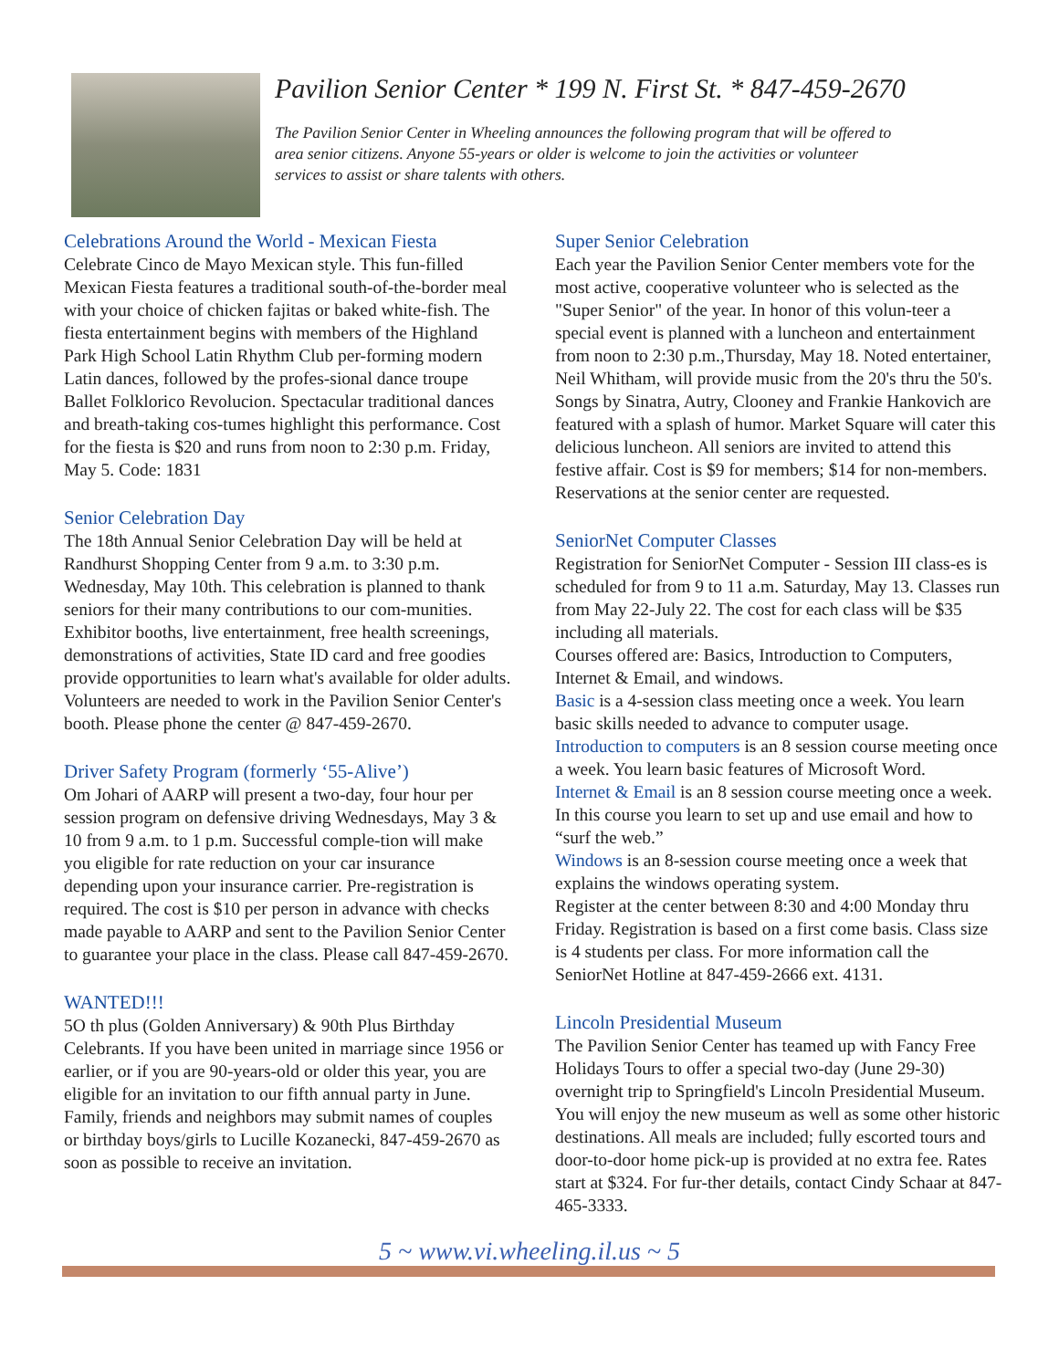Pavilion Senior Center * 199 N. First St. * 847-459-2670
The Pavilion Senior Center in Wheeling announces the following program that will be offered to area senior citizens. Anyone 55-years or older is welcome to join the activities or volunteer services to assist or share talents with others.
Celebrations Around the World - Mexican Fiesta
Celebrate Cinco de Mayo Mexican style. This fun-filled Mexican Fiesta features a traditional south-of-the-border meal with your choice of chicken fajitas or baked white-fish. The fiesta entertainment begins with members of the Highland Park High School Latin Rhythm Club per-forming modern Latin dances, followed by the profes-sional dance troupe Ballet Folklorico Revolucion. Spectacular traditional dances and breath-taking cos-tumes highlight this performance. Cost for the fiesta is $20 and runs from noon to 2:30 p.m. Friday, May 5. Code: 1831
Senior Celebration Day
The 18th Annual Senior Celebration Day will be held at Randhurst Shopping Center from 9 a.m. to 3:30 p.m. Wednesday, May 10th. This celebration is planned to thank seniors for their many contributions to our com-munities. Exhibitor booths, live entertainment, free health screenings, demonstrations of activities, State ID card and free goodies provide opportunities to learn what's available for older adults. Volunteers are needed to work in the Pavilion Senior Center's booth. Please phone the center @ 847-459-2670.
Driver Safety Program (formerly ‘55-Alive’)
Om Johari of AARP will present a two-day, four hour per session program on defensive driving Wednesdays, May 3 & 10 from 9 a.m. to 1 p.m. Successful comple-tion will make you eligible for rate reduction on your car insurance depending upon your insurance carrier. Pre-registration is required. The cost is $10 per person in advance with checks made payable to AARP and sent to the Pavilion Senior Center to guarantee your place in the class. Please call 847-459-2670.
WANTED!!!
5O th plus (Golden Anniversary) & 90th Plus Birthday Celebrants. If you have been united in marriage since 1956 or earlier, or if you are 90-years-old or older this year, you are eligible for an invitation to our fifth annual party in June. Family, friends and neighbors may submit names of couples or birthday boys/girls to Lucille Kozanecki, 847-459-2670 as soon as possible to receive an invitation.
Super Senior Celebration
Each year the Pavilion Senior Center members vote for the most active, cooperative volunteer who is selected as the "Super Senior" of the year. In honor of this volun-teer a special event is planned with a luncheon and entertainment from noon to 2:30 p.m.,Thursday, May 18. Noted entertainer, Neil Whitham, will provide music from the 20's thru the 50's. Songs by Sinatra, Autry, Clooney and Frankie Hankovich are featured with a splash of humor. Market Square will cater this delicious luncheon. All seniors are invited to attend this festive affair. Cost is $9 for members; $14 for non-members. Reservations at the senior center are requested.
SeniorNet Computer Classes
Registration for SeniorNet Computer - Session III class-es is scheduled for from 9 to 11 a.m. Saturday, May 13. Classes run from May 22-July 22. The cost for each class will be $35 including all materials.
Courses offered are: Basics, Introduction to Computers, Internet & Email, and windows.
Basic is a 4-session class meeting once a week. You learn basic skills needed to advance to computer usage.
Introduction to computers is an 8 session course meeting once a week. You learn basic features of Microsoft Word.
Internet & Email is an 8 session course meeting once a week. In this course you learn to set up and use email and how to “surf the web.”
Windows is an 8-session course meeting once a week that explains the windows operating system.
Register at the center between 8:30 and 4:00 Monday thru Friday. Registration is based on a first come basis. Class size is 4 students per class. For more information call the SeniorNet Hotline at 847-459-2666 ext. 4131.
Lincoln Presidential Museum
The Pavilion Senior Center has teamed up with Fancy Free Holidays Tours to offer a special two-day (June 29-30) overnight trip to Springfield's Lincoln Presidential Museum. You will enjoy the new museum as well as some other historic destinations. All meals are included; fully escorted tours and door-to-door home pick-up is provided at no extra fee. Rates start at $324. For fur-ther details, contact Cindy Schaar at 847-465-3333.
5 ~ www.vi.wheeling.il.us ~ 5